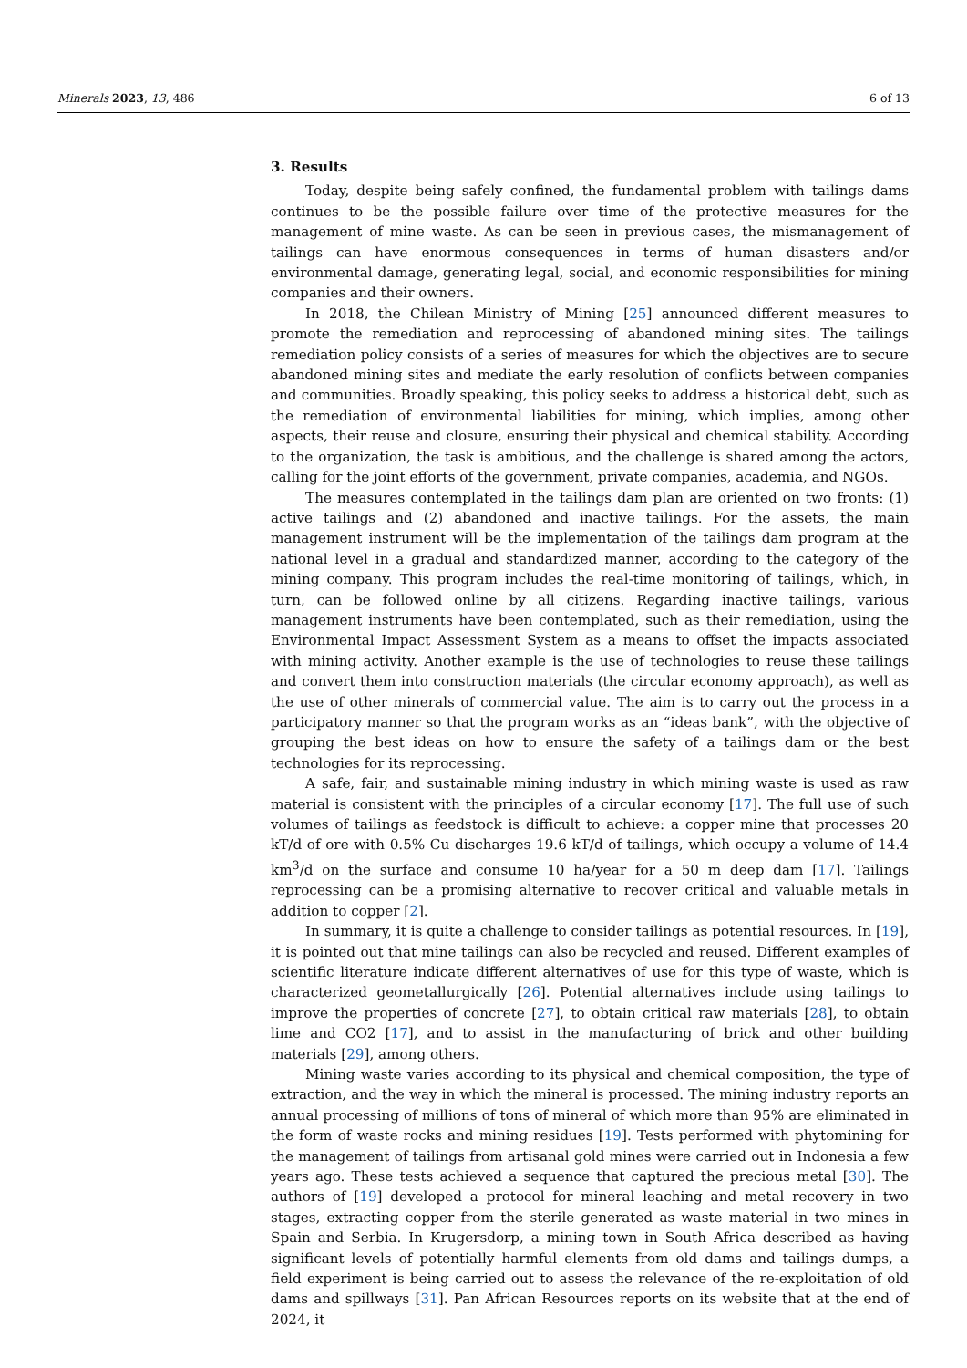Minerals 2023, 13, 486 6 of 13
3. Results
Today, despite being safely confined, the fundamental problem with tailings dams continues to be the possible failure over time of the protective measures for the management of mine waste. As can be seen in previous cases, the mismanagement of tailings can have enormous consequences in terms of human disasters and/or environmental damage, generating legal, social, and economic responsibilities for mining companies and their owners.
In 2018, the Chilean Ministry of Mining [25] announced different measures to promote the remediation and reprocessing of abandoned mining sites. The tailings remediation policy consists of a series of measures for which the objectives are to secure abandoned mining sites and mediate the early resolution of conflicts between companies and communities. Broadly speaking, this policy seeks to address a historical debt, such as the remediation of environmental liabilities for mining, which implies, among other aspects, their reuse and closure, ensuring their physical and chemical stability. According to the organization, the task is ambitious, and the challenge is shared among the actors, calling for the joint efforts of the government, private companies, academia, and NGOs.
The measures contemplated in the tailings dam plan are oriented on two fronts: (1) active tailings and (2) abandoned and inactive tailings. For the assets, the main management instrument will be the implementation of the tailings dam program at the national level in a gradual and standardized manner, according to the category of the mining company. This program includes the real-time monitoring of tailings, which, in turn, can be followed online by all citizens. Regarding inactive tailings, various management instruments have been contemplated, such as their remediation, using the Environmental Impact Assessment System as a means to offset the impacts associated with mining activity. Another example is the use of technologies to reuse these tailings and convert them into construction materials (the circular economy approach), as well as the use of other minerals of commercial value. The aim is to carry out the process in a participatory manner so that the program works as an “ideas bank”, with the objective of grouping the best ideas on how to ensure the safety of a tailings dam or the best technologies for its reprocessing.
A safe, fair, and sustainable mining industry in which mining waste is used as raw material is consistent with the principles of a circular economy [17]. The full use of such volumes of tailings as feedstock is difficult to achieve: a copper mine that processes 20 kT/d of ore with 0.5% Cu discharges 19.6 kT/d of tailings, which occupy a volume of 14.4 km<sup>3</sup>/d on the surface and consume 10 ha/year for a 50 m deep dam [17]. Tailings reprocessing can be a promising alternative to recover critical and valuable metals in addition to copper [2].
In summary, it is quite a challenge to consider tailings as potential resources. In [19], it is pointed out that mine tailings can also be recycled and reused. Different examples of scientific literature indicate different alternatives of use for this type of waste, which is characterized geometallurgically [26]. Potential alternatives include using tailings to improve the properties of concrete [27], to obtain critical raw materials [28], to obtain lime and CO2 [17], and to assist in the manufacturing of brick and other building materials [29], among others.
Mining waste varies according to its physical and chemical composition, the type of extraction, and the way in which the mineral is processed. The mining industry reports an annual processing of millions of tons of mineral of which more than 95% are eliminated in the form of waste rocks and mining residues [19]. Tests performed with phytomining for the management of tailings from artisanal gold mines were carried out in Indonesia a few years ago. These tests achieved a sequence that captured the precious metal [30]. The authors of [19] developed a protocol for mineral leaching and metal recovery in two stages, extracting copper from the sterile generated as waste material in two mines in Spain and Serbia. In Krugersdorp, a mining town in South Africa described as having significant levels of potentially harmful elements from old dams and tailings dumps, a field experiment is being carried out to assess the relevance of the re-exploitation of old dams and spillways [31]. Pan African Resources reports on its website that at the end of 2024, it